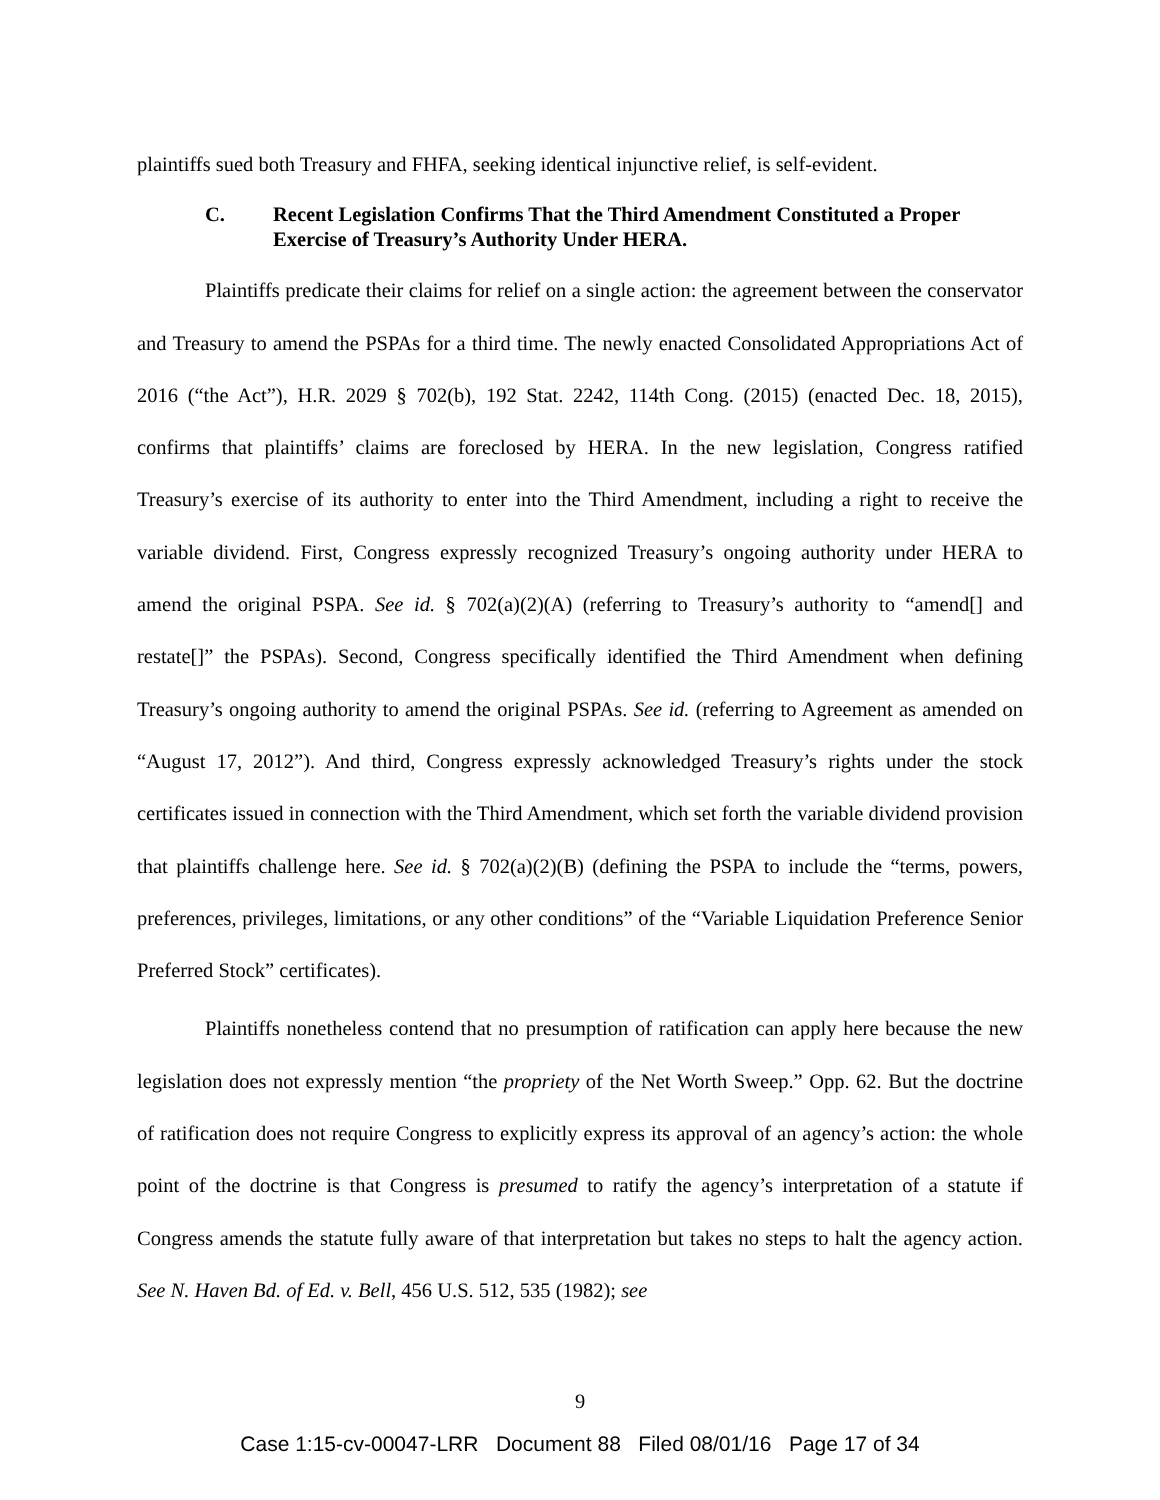plaintiffs sued both Treasury and FHFA, seeking identical injunctive relief, is self-evident.
C. Recent Legislation Confirms That the Third Amendment Constituted a Proper Exercise of Treasury’s Authority Under HERA.
Plaintiffs predicate their claims for relief on a single action: the agreement between the conservator and Treasury to amend the PSPAs for a third time. The newly enacted Consolidated Appropriations Act of 2016 (“the Act”), H.R. 2029 § 702(b), 192 Stat. 2242, 114th Cong. (2015) (enacted Dec. 18, 2015), confirms that plaintiffs’ claims are foreclosed by HERA. In the new legislation, Congress ratified Treasury’s exercise of its authority to enter into the Third Amendment, including a right to receive the variable dividend. First, Congress expressly recognized Treasury’s ongoing authority under HERA to amend the original PSPA. See id. § 702(a)(2)(A) (referring to Treasury’s authority to “amend[] and restate[]” the PSPAs). Second, Congress specifically identified the Third Amendment when defining Treasury’s ongoing authority to amend the original PSPAs. See id. (referring to Agreement as amended on “August 17, 2012”). And third, Congress expressly acknowledged Treasury’s rights under the stock certificates issued in connection with the Third Amendment, which set forth the variable dividend provision that plaintiffs challenge here. See id. § 702(a)(2)(B) (defining the PSPA to include the “terms, powers, preferences, privileges, limitations, or any other conditions” of the “Variable Liquidation Preference Senior Preferred Stock” certificates).
Plaintiffs nonetheless contend that no presumption of ratification can apply here because the new legislation does not expressly mention “the propriety of the Net Worth Sweep.” Opp. 62. But the doctrine of ratification does not require Congress to explicitly express its approval of an agency’s action: the whole point of the doctrine is that Congress is presumed to ratify the agency’s interpretation of a statute if Congress amends the statute fully aware of that interpretation but takes no steps to halt the agency action. See N. Haven Bd. of Ed. v. Bell, 456 U.S. 512, 535 (1982); see
9
Case 1:15-cv-00047-LRR Document 88 Filed 08/01/16 Page 17 of 34